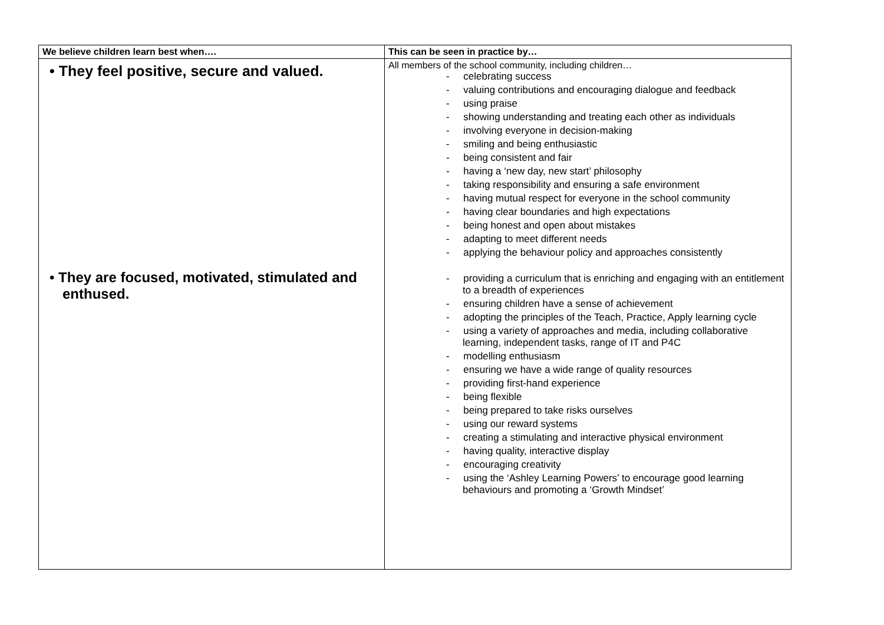| We believe children learn best when…. | This can be seen in practice by… |
| --- | --- |
| • They feel positive, secure and valued. • They are focused, motivated, stimulated and enthused. | All members of the school community, including children… - celebrating success - valuing contributions and encouraging dialogue and feedback - using praise - showing understanding and treating each other as individuals - involving everyone in decision-making - smiling and being enthusiastic - being consistent and fair - having a ‘new day, new start’ philosophy - taking responsibility and ensuring a safe environment - having mutual respect for everyone in the school community - having clear boundaries and high expectations - being honest and open about mistakes - adapting to meet different needs - applying the behaviour policy and approaches consistently - providing a curriculum that is enriching and engaging with an entitlement to a breadth of experiences - ensuring children have a sense of achievement - adopting the principles of the Teach, Practice, Apply learning cycle - using a variety of approaches and media, including collaborative learning, independent tasks, range of IT and P4C - modelling enthusiasm - ensuring we have a wide range of quality resources - providing first-hand experience - being flexible - being prepared to take risks ourselves - using our reward systems - creating a stimulating and interactive physical environment - having quality, interactive display - encouraging creativity - using the ‘Ashley Learning Powers’ to encourage good learning behaviours and promoting a ‘Growth Mindset’ |